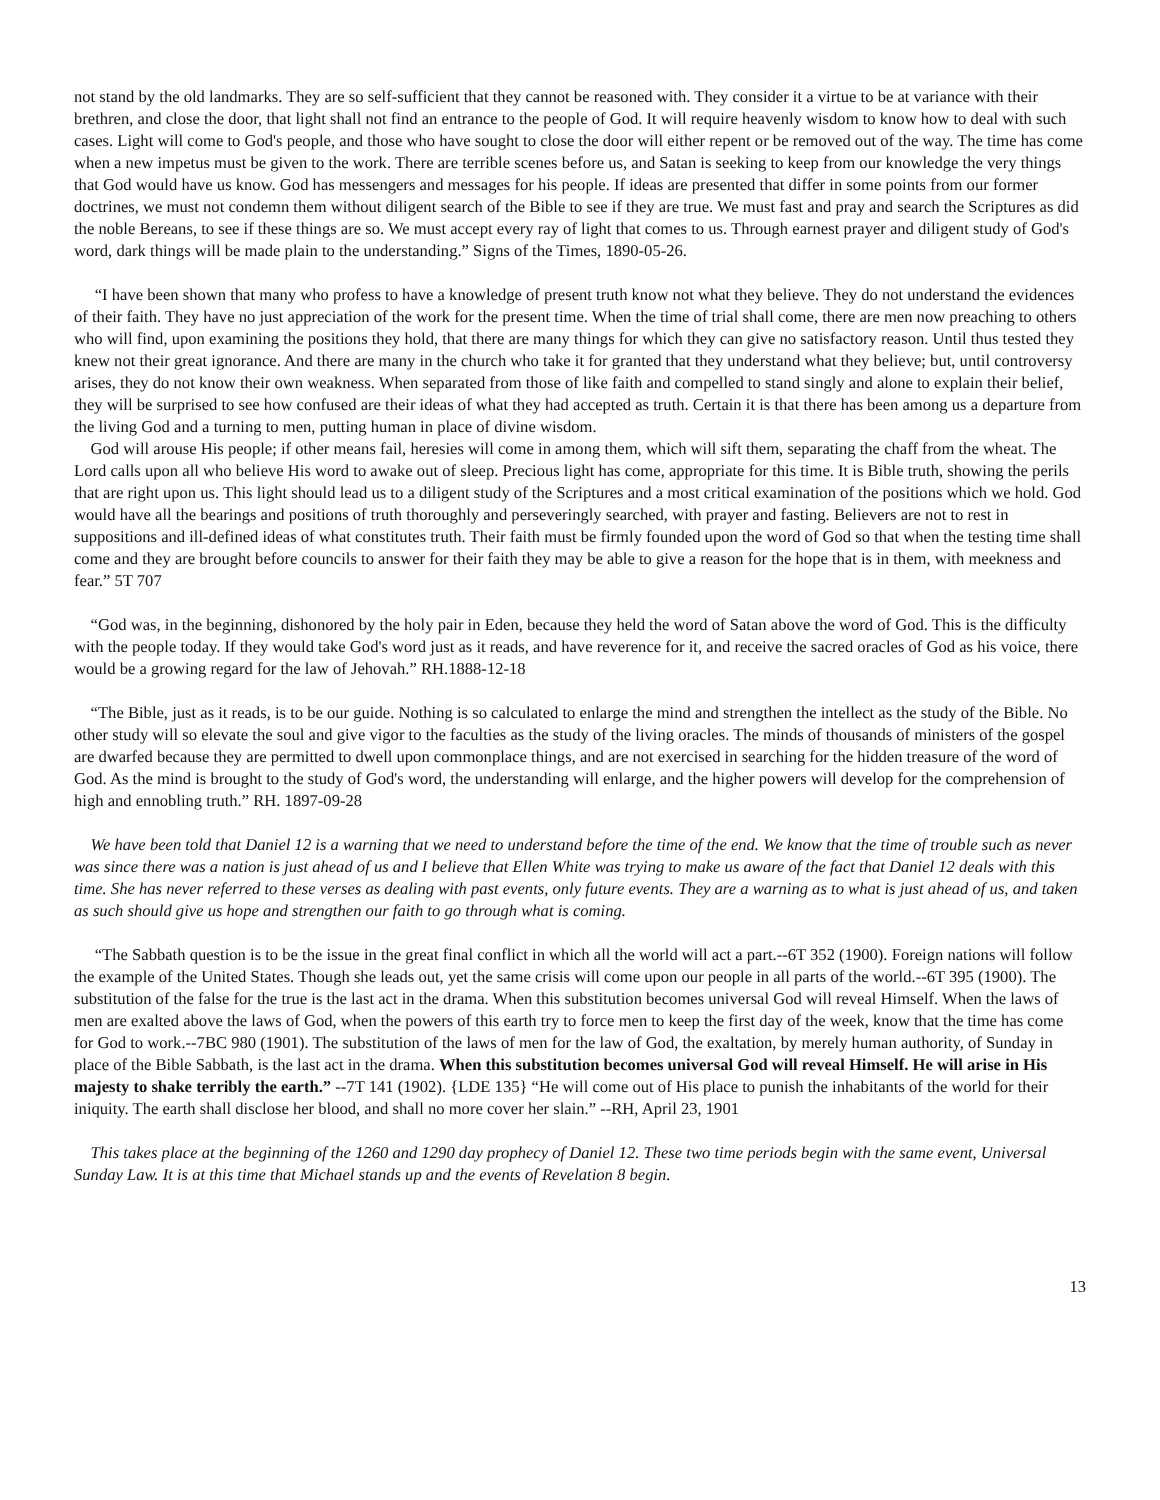not stand by the old landmarks. They are so self-sufficient that they cannot be reasoned with. They consider it a virtue to be at variance with their brethren, and close the door, that light shall not find an entrance to the people of God. It will require heavenly wisdom to know how to deal with such cases. Light will come to God's people, and those who have sought to close the door will either repent or be removed out of the way. The time has come when a new impetus must be given to the work. There are terrible scenes before us, and Satan is seeking to keep from our knowledge the very things that God would have us know. God has messengers and messages for his people. If ideas are presented that differ in some points from our former doctrines, we must not condemn them without diligent search of the Bible to see if they are true. We must fast and pray and search the Scriptures as did the noble Bereans, to see if these things are so. We must accept every ray of light that comes to us. Through earnest prayer and diligent study of God's word, dark things will be made plain to the understanding.” Signs of the Times, 1890-05-26.
“I have been shown that many who profess to have a knowledge of present truth know not what they believe. They do not understand the evidences of their faith. They have no just appreciation of the work for the present time. When the time of trial shall come, there are men now preaching to others who will find, upon examining the positions they hold, that there are many things for which they can give no satisfactory reason. Until thus tested they knew not their great ignorance. And there are many in the church who take it for granted that they understand what they believe; but, until controversy arises, they do not know their own weakness. When separated from those of like faith and compelled to stand singly and alone to explain their belief, they will be surprised to see how confused are their ideas of what they had accepted as truth. Certain it is that there has been among us a departure from the living God and a turning to men, putting human in place of divine wisdom.
God will arouse His people; if other means fail, heresies will come in among them, which will sift them, separating the chaff from the wheat. The Lord calls upon all who believe His word to awake out of sleep. Precious light has come, appropriate for this time. It is Bible truth, showing the perils that are right upon us. This light should lead us to a diligent study of the Scriptures and a most critical examination of the positions which we hold. God would have all the bearings and positions of truth thoroughly and perseveringly searched, with prayer and fasting. Believers are not to rest in suppositions and ill-defined ideas of what constitutes truth. Their faith must be firmly founded upon the word of God so that when the testing time shall come and they are brought before councils to answer for their faith they may be able to give a reason for the hope that is in them, with meekness and fear.” 5T 707
“God was, in the beginning, dishonored by the holy pair in Eden, because they held the word of Satan above the word of God. This is the difficulty with the people today. If they would take God's word just as it reads, and have reverence for it, and receive the sacred oracles of God as his voice, there would be a growing regard for the law of Jehovah.” RH.1888-12-18
“The Bible, just as it reads, is to be our guide. Nothing is so calculated to enlarge the mind and strengthen the intellect as the study of the Bible. No other study will so elevate the soul and give vigor to the faculties as the study of the living oracles. The minds of thousands of ministers of the gospel are dwarfed because they are permitted to dwell upon commonplace things, and are not exercised in searching for the hidden treasure of the word of God. As the mind is brought to the study of God's word, the understanding will enlarge, and the higher powers will develop for the comprehension of high and ennobling truth.” RH. 1897-09-28
We have been told that Daniel 12 is a warning that we need to understand before the time of the end. We know that the time of trouble such as never was since there was a nation is just ahead of us and I believe that Ellen White was trying to make us aware of the fact that Daniel 12 deals with this time. She has never referred to these verses as dealing with past events, only future events. They are a warning as to what is just ahead of us, and taken as such should give us hope and strengthen our faith to go through what is coming.
“The Sabbath question is to be the issue in the great final conflict in which all the world will act a part.--6T 352 (1900). Foreign nations will follow the example of the United States. Though she leads out, yet the same crisis will come upon our people in all parts of the world.--6T 395 (1900). The substitution of the false for the true is the last act in the drama. When this substitution becomes universal God will reveal Himself. When the laws of men are exalted above the laws of God, when the powers of this earth try to force men to keep the first day of the week, know that the time has come for God to work.--7BC 980 (1901). The substitution of the laws of men for the law of God, the exaltation, by merely human authority, of Sunday in place of the Bible Sabbath, is the last act in the drama. When this substitution becomes universal God will reveal Himself. He will arise in His majesty to shake terribly the earth.” --7T 141 (1902). {LDE 135} “He will come out of His place to punish the inhabitants of the world for their iniquity. The earth shall disclose her blood, and shall no more cover her slain.” --RH, April 23, 1901
This takes place at the beginning of the 1260 and 1290 day prophecy of Daniel 12. These two time periods begin with the same event, Universal Sunday Law. It is at this time that Michael stands up and the events of Revelation 8 begin.
13